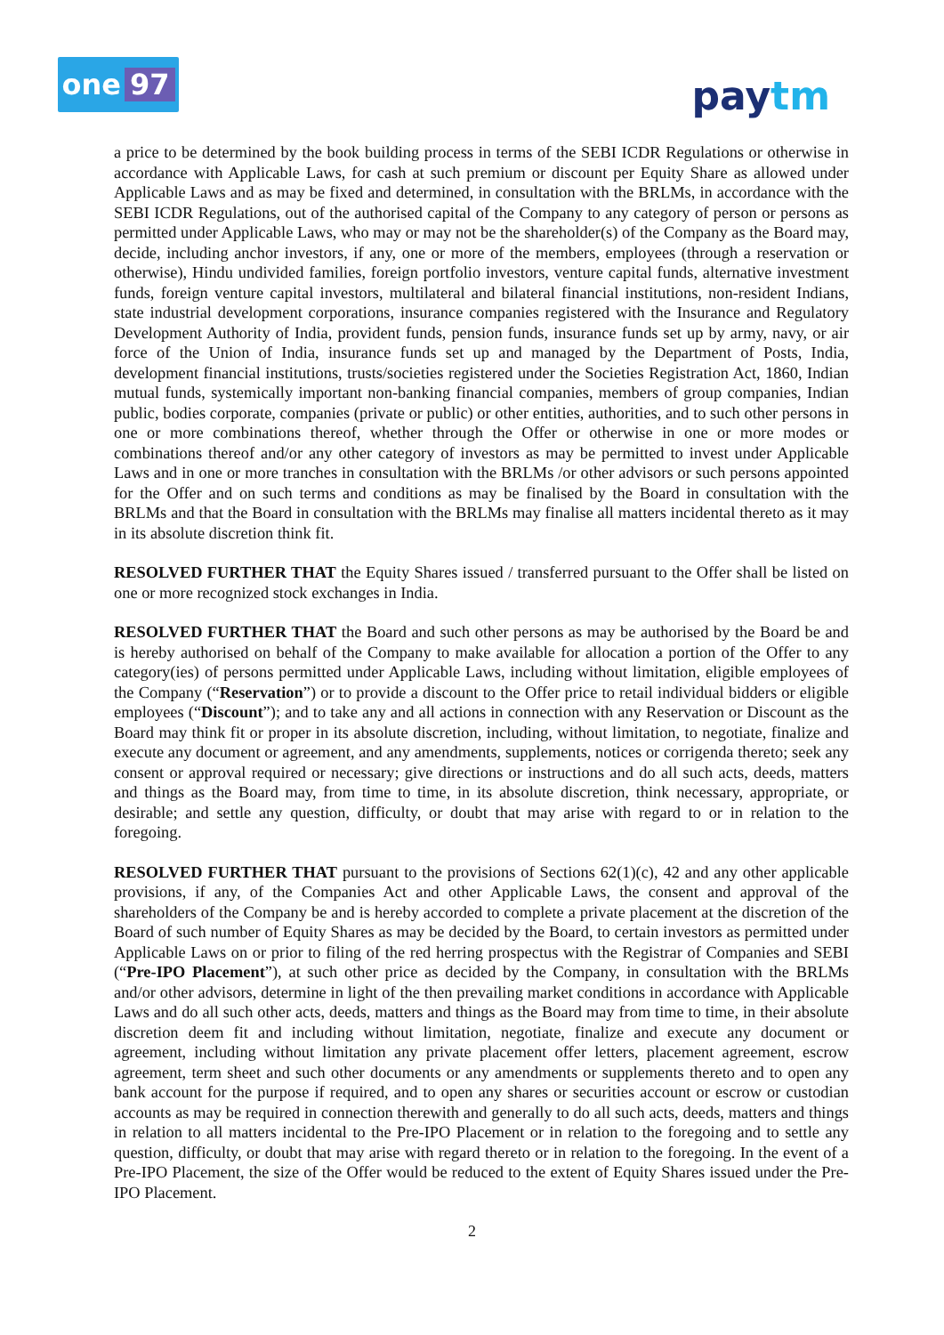one 97
paytm
a price to be determined by the book building process in terms of the SEBI ICDR Regulations or otherwise in accordance with Applicable Laws, for cash at such premium or discount per Equity Share as allowed under Applicable Laws and as may be fixed and determined, in consultation with the BRLMs, in accordance with the SEBI ICDR Regulations, out of the authorised capital of the Company to any category of person or persons as permitted under Applicable Laws, who may or may not be the shareholder(s) of the Company as the Board may, decide, including anchor investors, if any, one or more of the members, employees (through a reservation or otherwise), Hindu undivided families, foreign portfolio investors, venture capital funds, alternative investment funds, foreign venture capital investors, multilateral and bilateral financial institutions, non-resident Indians, state industrial development corporations, insurance companies registered with the Insurance and Regulatory Development Authority of India, provident funds, pension funds, insurance funds set up by army, navy, or air force of the Union of India, insurance funds set up and managed by the Department of Posts, India, development financial institutions, trusts/societies registered under the Societies Registration Act, 1860, Indian mutual funds, systemically important non-banking financial companies, members of group companies, Indian public, bodies corporate, companies (private or public) or other entities, authorities, and to such other persons in one or more combinations thereof, whether through the Offer or otherwise in one or more modes or combinations thereof and/or any other category of investors as may be permitted to invest under Applicable Laws and in one or more tranches in consultation with the BRLMs /or other advisors or such persons appointed for the Offer and on such terms and conditions as may be finalised by the Board in consultation with the BRLMs and that the Board in consultation with the BRLMs may finalise all matters incidental thereto as it may in its absolute discretion think fit.
RESOLVED FURTHER THAT the Equity Shares issued / transferred pursuant to the Offer shall be listed on one or more recognized stock exchanges in India.
RESOLVED FURTHER THAT the Board and such other persons as may be authorised by the Board be and is hereby authorised on behalf of the Company to make available for allocation a portion of the Offer to any category(ies) of persons permitted under Applicable Laws, including without limitation, eligible employees of the Company (“Reservation”) or to provide a discount to the Offer price to retail individual bidders or eligible employees (“Discount”); and to take any and all actions in connection with any Reservation or Discount as the Board may think fit or proper in its absolute discretion, including, without limitation, to negotiate, finalize and execute any document or agreement, and any amendments, supplements, notices or corrigenda thereto; seek any consent or approval required or necessary; give directions or instructions and do all such acts, deeds, matters and things as the Board may, from time to time, in its absolute discretion, think necessary, appropriate, or desirable; and settle any question, difficulty, or doubt that may arise with regard to or in relation to the foregoing.
RESOLVED FURTHER THAT pursuant to the provisions of Sections 62(1)(c), 42 and any other applicable provisions, if any, of the Companies Act and other Applicable Laws, the consent and approval of the shareholders of the Company be and is hereby accorded to complete a private placement at the discretion of the Board of such number of Equity Shares as may be decided by the Board, to certain investors as permitted under Applicable Laws on or prior to filing of the red herring prospectus with the Registrar of Companies and SEBI (“Pre-IPO Placement”), at such other price as decided by the Company, in consultation with the BRLMs and/or other advisors, determine in light of the then prevailing market conditions in accordance with Applicable Laws and do all such other acts, deeds, matters and things as the Board may from time to time, in their absolute discretion deem fit and including without limitation, negotiate, finalize and execute any document or agreement, including without limitation any private placement offer letters, placement agreement, escrow agreement, term sheet and such other documents or any amendments or supplements thereto and to open any bank account for the purpose if required, and to open any shares or securities account or escrow or custodian accounts as may be required in connection therewith and generally to do all such acts, deeds, matters and things in relation to all matters incidental to the Pre-IPO Placement or in relation to the foregoing and to settle any question, difficulty, or doubt that may arise with regard thereto or in relation to the foregoing. In the event of a Pre-IPO Placement, the size of the Offer would be reduced to the extent of Equity Shares issued under the Pre-IPO Placement.
2